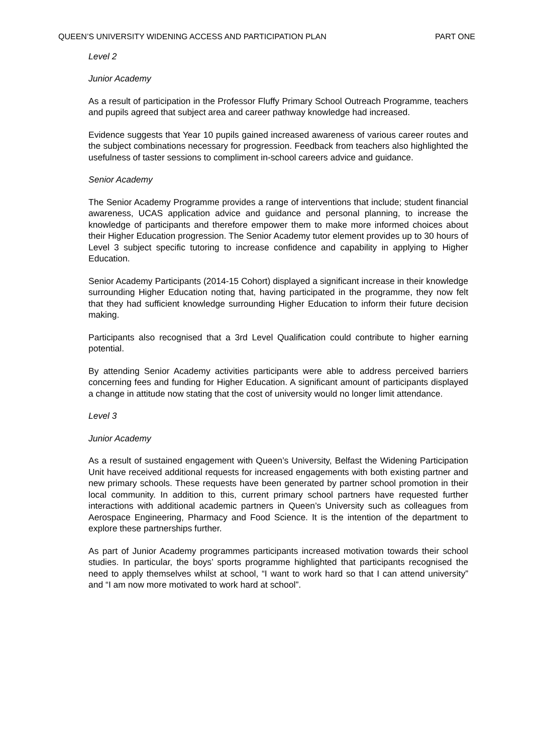QUEEN’S UNIVERSITY WIDENING ACCESS AND PARTICIPATION PLAN PART ONE
Level 2
Junior Academy
As a result of participation in the Professor Fluffy Primary School Outreach Programme, teachers and pupils agreed that subject area and career pathway knowledge had increased.
Evidence suggests that Year 10 pupils gained increased awareness of various career routes and the subject combinations necessary for progression. Feedback from teachers also highlighted the usefulness of taster sessions to compliment in-school careers advice and guidance.
Senior Academy
The Senior Academy Programme provides a range of interventions that include; student financial awareness, UCAS application advice and guidance and personal planning, to increase the knowledge of participants and therefore empower them to make more informed choices about their Higher Education progression. The Senior Academy tutor element provides up to 30 hours of Level 3 subject specific tutoring to increase confidence and capability in applying to Higher Education.
Senior Academy Participants (2014-15 Cohort) displayed a significant increase in their knowledge surrounding Higher Education noting that, having participated in the programme, they now felt that they had sufficient knowledge surrounding Higher Education to inform their future decision making.
Participants also recognised that a 3rd Level Qualification could contribute to higher earning potential.
By attending Senior Academy activities participants were able to address perceived barriers concerning fees and funding for Higher Education. A significant amount of participants displayed a change in attitude now stating that the cost of university would no longer limit attendance.
Level 3
Junior Academy
As a result of sustained engagement with Queen’s University, Belfast the Widening Participation Unit have received additional requests for increased engagements with both existing partner and new primary schools. These requests have been generated by partner school promotion in their local community. In addition to this, current primary school partners have requested further interactions with additional academic partners in Queen’s University such as colleagues from Aerospace Engineering, Pharmacy and Food Science. It is the intention of the department to explore these partnerships further.
As part of Junior Academy programmes participants increased motivation towards their school studies. In particular, the boys’ sports programme highlighted that participants recognised the need to apply themselves whilst at school, “I want to work hard so that I can attend university” and “I am now more motivated to work hard at school”.